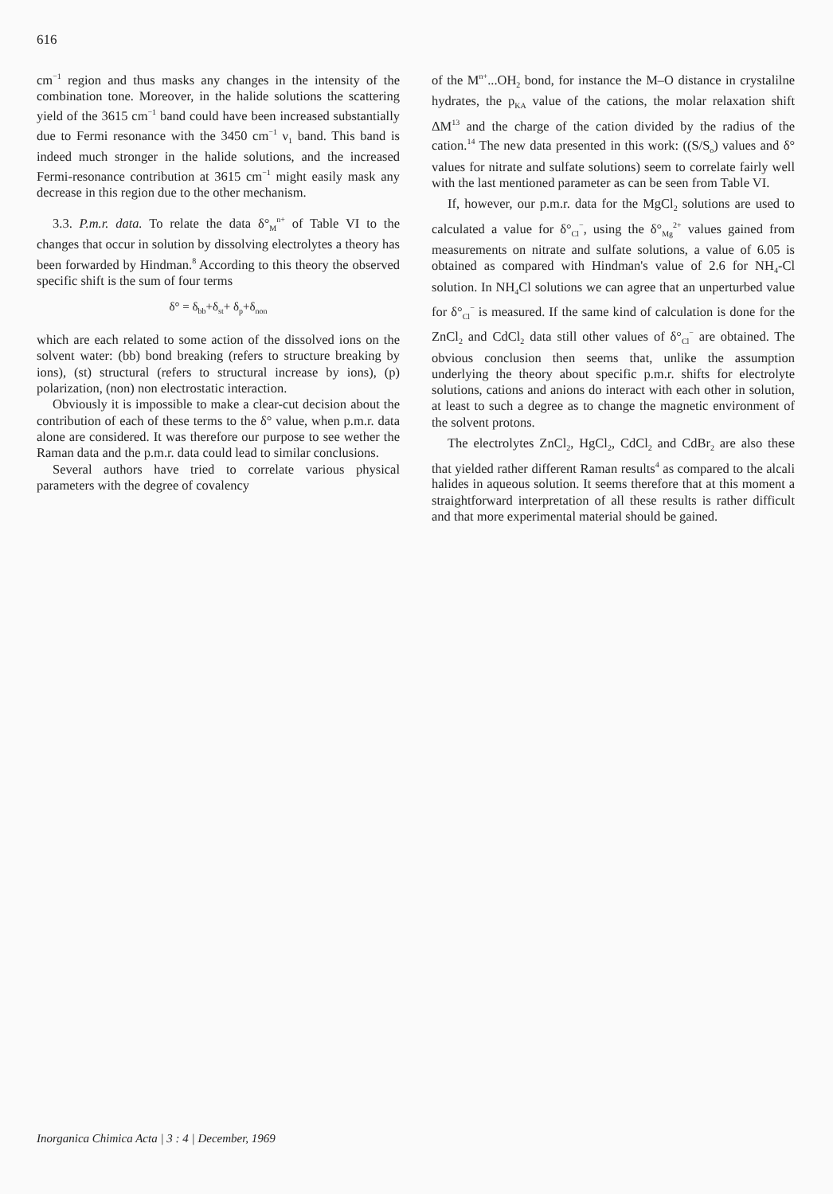616
cm<sup>−1</sup> region and thus masks any changes in the intensity of the combination tone. Moreover, in the halide solutions the scattering yield of the 3615 cm<sup>−1</sup> band could have been increased substantially due to Fermi resonance with the 3450 cm<sup>−1</sup> ν<sub>1</sub> band. This band is indeed much stronger in the halide solutions, and the increased Fermi-resonance contribution at 3615 cm<sup>−1</sup> might easily mask any decrease in this region due to the other mechanism.
3.3. P.m.r. data. To relate the data δ°<sub>M</sub><sup>n+</sup> of Table VI to the changes that occur in solution by dissolving electrolytes a theory has been forwarded by Hindman.<sup>8</sup> According to this theory the observed specific shift is the sum of four terms
δ° = δ<sub>bb</sub>+δ<sub>st</sub>+ δ<sub>p</sub>+δ<sub>non</sub>
which are each related to some action of the dissolved ions on the solvent water: (bb) bond breaking (refers to structure breaking by ions), (st) structural (refers to structural increase by ions), (p) polarization, (non) non electrostatic interaction.
Obviously it is impossible to make a clear-cut decision about the contribution of each of these terms to the δ° value, when p.m.r. data alone are considered. It was therefore our purpose to see wether the Raman data and the p.m.r. data could lead to similar conclusions.
Several authors have tried to correlate various physical parameters with the degree of covalency
of the M<sup>n+</sup>...OH<sub>2</sub> bond, for instance the M–O distance in crystalilne hydrates, the p<sub>KA</sub> value of the cations, the molar relaxation shift ΔM<sup>13</sup> and the charge of the cation divided by the radius of the cation.<sup>14</sup> The new data presented in this work: ((S/S<sub>o</sub>) values and δ° values for nitrate and sulfate solutions) seem to correlate fairly well with the last mentioned parameter as can be seen from Table VI.
If, however, our p.m.r. data for the MgCl<sub>2</sub> solutions are used to calculated a value for δ°<sub>Cl</sub><sup>−</sup>, using the δ°<sub>Mg</sub><sup>2+</sup> values gained from measurements on nitrate and sulfate solutions, a value of 6.05 is obtained as compared with Hindman's value of 2.6 for NH<sub>4</sub>-Cl solution. In NH<sub>4</sub>Cl solutions we can agree that an unperturbed value for δ°<sub>Cl</sub><sup>−</sup> is measured. If the same kind of calculation is done for the ZnCl<sub>2</sub> and CdCl<sub>2</sub> data still other values of δ°<sub>Cl</sub><sup>−</sup> are obtained. The obvious conclusion then seems that, unlike the assumption underlying the theory about specific p.m.r. shifts for electrolyte solutions, cations and anions do interact with each other in solution, at least to such a degree as to change the magnetic environment of the solvent protons.
The electrolytes ZnCl<sub>2</sub>, HgCl<sub>2</sub>, CdCl<sub>2</sub> and CdBr<sub>2</sub> are also these that yielded rather different Raman results<sup>4</sup> as compared to the alcali halides in aqueous solution. It seems therefore that at this moment a straightforward interpretation of all these results is rather difficult and that more experimental material should be gained.
Inorganica Chimica Acta | 3 : 4 | December, 1969